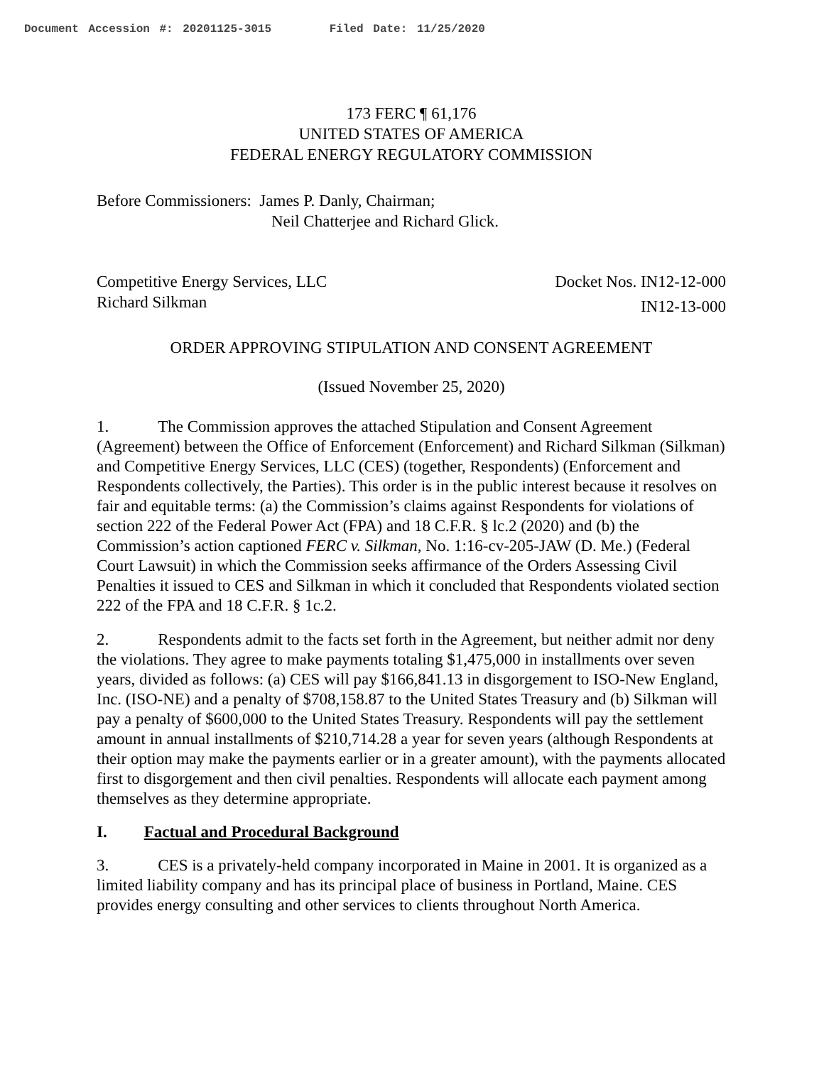Document Accession #: 20201125-3015 Filed Date: 11/25/2020
173 FERC ¶ 61,176
UNITED STATES OF AMERICA
FEDERAL ENERGY REGULATORY COMMISSION
Before Commissioners: James P. Danly, Chairman;
Neil Chatterjee and Richard Glick.
Competitive Energy Services, LLC
Richard Silkman
Docket Nos. IN12-12-000
IN12-13-000
ORDER APPROVING STIPULATION AND CONSENT AGREEMENT
(Issued November 25, 2020)
1. The Commission approves the attached Stipulation and Consent Agreement (Agreement) between the Office of Enforcement (Enforcement) and Richard Silkman (Silkman) and Competitive Energy Services, LLC (CES) (together, Respondents) (Enforcement and Respondents collectively, the Parties). This order is in the public interest because it resolves on fair and equitable terms: (a) the Commission’s claims against Respondents for violations of section 222 of the Federal Power Act (FPA) and 18 C.F.R. § lc.2 (2020) and (b) the Commission’s action captioned FERC v. Silkman, No. 1:16-cv-205-JAW (D. Me.) (Federal Court Lawsuit) in which the Commission seeks affirmance of the Orders Assessing Civil Penalties it issued to CES and Silkman in which it concluded that Respondents violated section 222 of the FPA and 18 C.F.R. § 1c.2.
2. Respondents admit to the facts set forth in the Agreement, but neither admit nor deny the violations. They agree to make payments totaling $1,475,000 in installments over seven years, divided as follows: (a) CES will pay $166,841.13 in disgorgement to ISO-New England, Inc. (ISO-NE) and a penalty of $708,158.87 to the United States Treasury and (b) Silkman will pay a penalty of $600,000 to the United States Treasury. Respondents will pay the settlement amount in annual installments of $210,714.28 a year for seven years (although Respondents at their option may make the payments earlier or in a greater amount), with the payments allocated first to disgorgement and then civil penalties. Respondents will allocate each payment among themselves as they determine appropriate.
I. Factual and Procedural Background
3. CES is a privately-held company incorporated in Maine in 2001. It is organized as a limited liability company and has its principal place of business in Portland, Maine. CES provides energy consulting and other services to clients throughout North America.